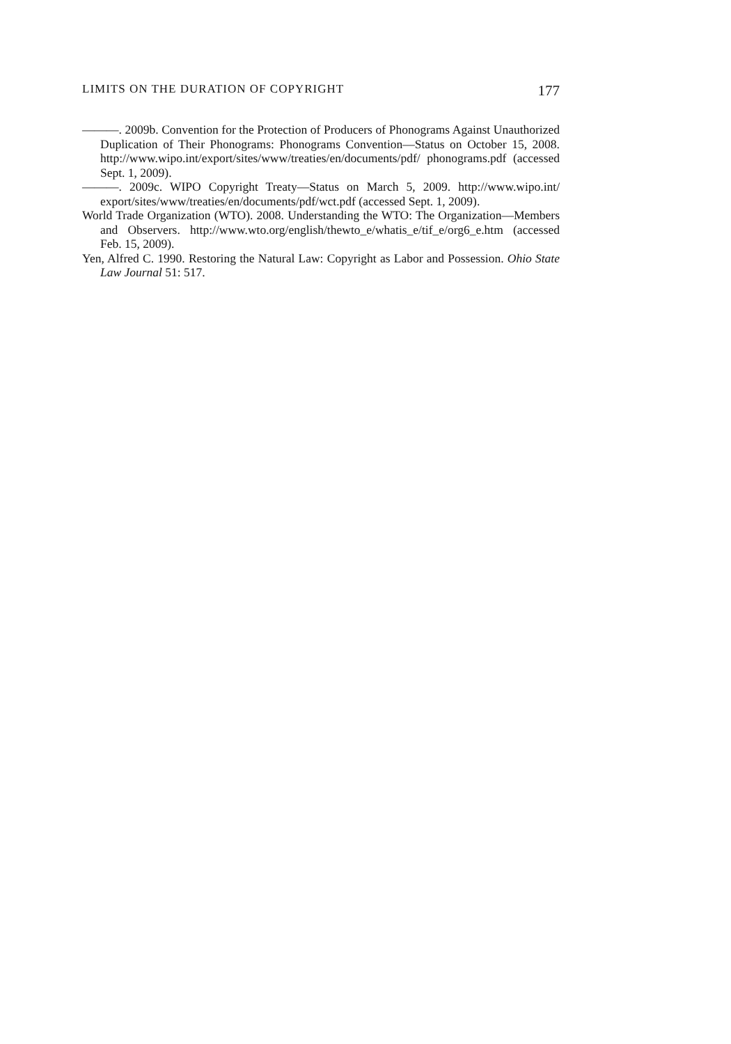LIMITS ON THE DURATION OF COPYRIGHT 177
———. 2009b. Convention for the Protection of Producers of Phonograms Against Unauthorized Duplication of Their Phonograms: Phonograms Convention—Status on October 15, 2008. http://www.wipo.int/export/sites/www/treaties/en/documents/pdf/ phonograms.pdf (accessed Sept. 1, 2009).
———. 2009c. WIPO Copyright Treaty—Status on March 5, 2009. http://www.wipo.int/ export/sites/www/treaties/en/documents/pdf/wct.pdf (accessed Sept. 1, 2009).
World Trade Organization (WTO). 2008. Understanding the WTO: The Organization—Members and Observers. http://www.wto.org/english/thewto_e/whatis_e/tif_e/org6_e.htm (accessed Feb. 15, 2009).
Yen, Alfred C. 1990. Restoring the Natural Law: Copyright as Labor and Possession. Ohio State Law Journal 51: 517.